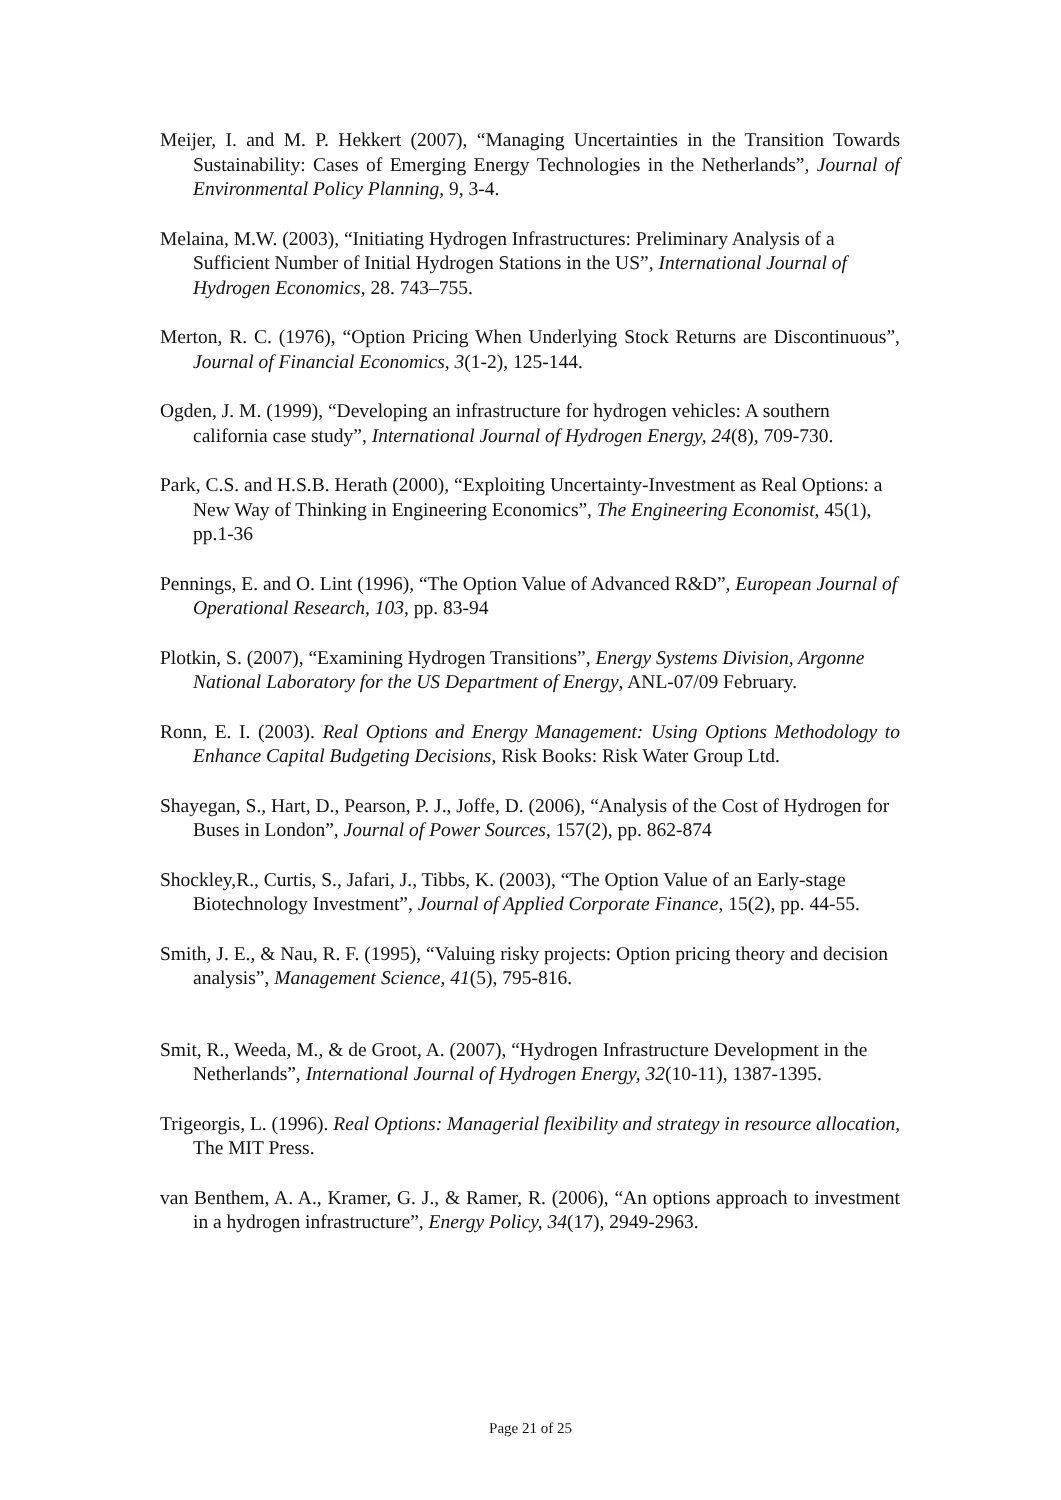Meijer, I. and M. P. Hekkert (2007), “Managing Uncertainties in the Transition Towards Sustainability: Cases of Emerging Energy Technologies in the Netherlands”, Journal of Environmental Policy Planning, 9, 3-4.
Melaina, M.W. (2003), “Initiating Hydrogen Infrastructures: Preliminary Analysis of a Sufficient Number of Initial Hydrogen Stations in the US”, International Journal of Hydrogen Economics, 28. 743–755.
Merton, R. C. (1976), “Option Pricing When Underlying Stock Returns are Discontinuous”, Journal of Financial Economics, 3(1-2), 125-144.
Ogden, J. M. (1999), “Developing an infrastructure for hydrogen vehicles: A southern california case study”, International Journal of Hydrogen Energy, 24(8), 709-730.
Park, C.S. and H.S.B. Herath (2000), “Exploiting Uncertainty-Investment as Real Options: a New Way of Thinking in Engineering Economics”, The Engineering Economist, 45(1), pp.1-36
Pennings, E. and O. Lint (1996), “The Option Value of Advanced R&D”, European Journal of Operational Research, 103, pp. 83-94
Plotkin, S. (2007), “Examining Hydrogen Transitions”, Energy Systems Division, Argonne National Laboratory for the US Department of Energy, ANL-07/09 February.
Ronn, E. I. (2003). Real Options and Energy Management: Using Options Methodology to Enhance Capital Budgeting Decisions, Risk Books: Risk Water Group Ltd.
Shayegan, S., Hart, D., Pearson, P. J., Joffe, D. (2006), “Analysis of the Cost of Hydrogen for Buses in London”, Journal of Power Sources, 157(2), pp. 862-874
Shockley,R., Curtis, S., Jafari, J., Tibbs, K. (2003), “The Option Value of an Early-stage Biotechnology Investment”, Journal of Applied Corporate Finance, 15(2), pp. 44-55.
Smith, J. E., & Nau, R. F. (1995), “Valuing risky projects: Option pricing theory and decision analysis”, Management Science, 41(5), 795-816.
Smit, R., Weeda, M., & de Groot, A. (2007), “Hydrogen Infrastructure Development in the Netherlands”, International Journal of Hydrogen Energy, 32(10-11), 1387-1395.
Trigeorgis, L. (1996). Real Options: Managerial flexibility and strategy in resource allocation, The MIT Press.
van Benthem, A. A., Kramer, G. J., & Ramer, R. (2006), “An options approach to investment in a hydrogen infrastructure”, Energy Policy, 34(17), 2949-2963.
Page 21 of 25